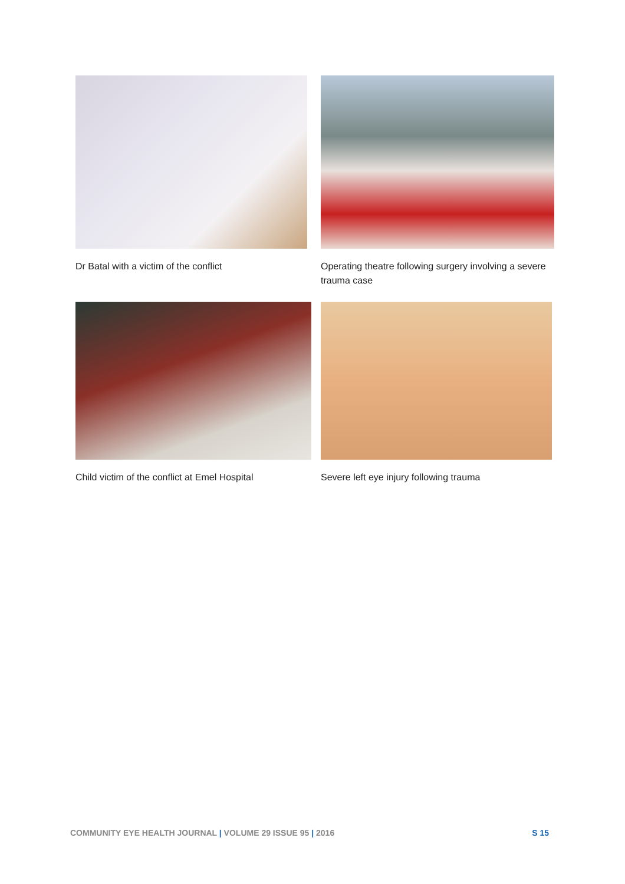Dr Batal with a victim of the conflict
Operating theatre following surgery involving a severe trauma case
Child victim of the conflict at Emel Hospital
Severe left eye injury following trauma
COMMUNITY EYE HEALTH JOURNAL | VOLUME 29 ISSUE 95 | 2016 S 15